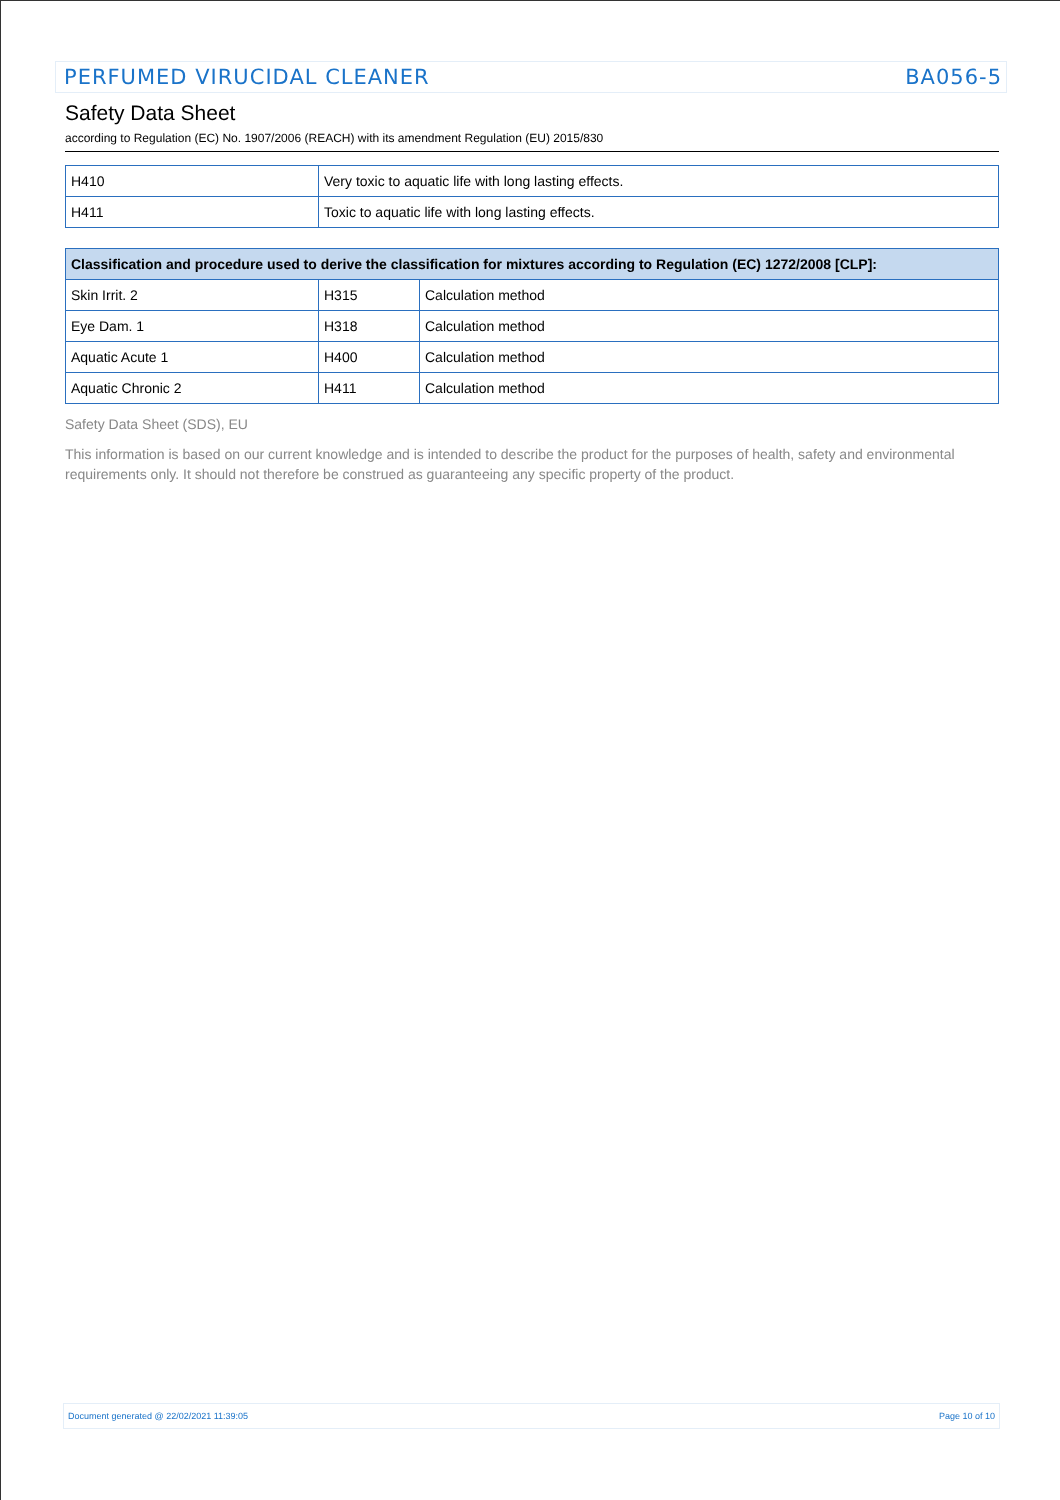PERFUMED VIRUCIDAL CLEANER BA056-5
Safety Data Sheet
according to Regulation (EC) No. 1907/2006 (REACH) with its amendment Regulation (EU) 2015/830
| H410 | Very toxic to aquatic life with long lasting effects. |
| H411 | Toxic to aquatic life with long lasting effects. |
| Classification and procedure used to derive the classification for mixtures according to Regulation (EC) 1272/2008 [CLP]: | | |
| --- | --- | --- |
| Skin Irrit. 2 | H315 | Calculation method |
| Eye Dam. 1 | H318 | Calculation method |
| Aquatic Acute 1 | H400 | Calculation method |
| Aquatic Chronic 2 | H411 | Calculation method |
Safety Data Sheet (SDS), EU
This information is based on our current knowledge and is intended to describe the product for the purposes of health, safety and environmental requirements only. It should not therefore be construed as guaranteeing any specific property of the product.
Document generated @ 22/02/2021 11:39:05 Page 10 of 10